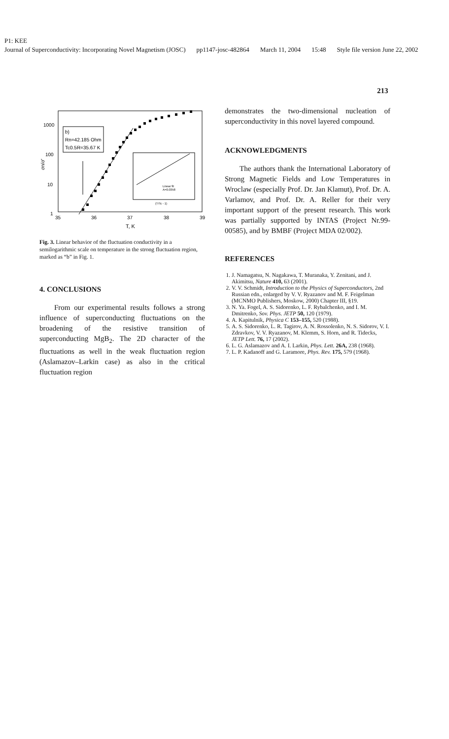P1: KEE
Journal of Superconductivity: Incorporating Novel Magnetism (JOSC) pp1147-josc-482864 March 11, 2004 15:48 Style file version June 22, 2002
213
1000
100
10
1
35
36
37
38
39
T, K
σn/σ'
b)
Rn=42.185 Ohm
Tc0.5R=35.67 K
Linear fit
A=0.0358
(T/Tc - 1)
Fig. 3. Linear behavior of the fluctuation conductivity in a semilogarithmic scale on temperature in the strong fluctuation region, marked as “b” in Fig. 1.
4. CONCLUSIONS
From our experimental results follows a strong influence of superconducting fluctuations on the broadening of the resistive transition of superconducting MgB<sub>2</sub>. The 2D character of the fluctuations as well in the weak fluctuation region (Aslamazov–Larkin case) as also in the critical fluctuation region
demonstrates the two-dimensional nucleation of superconductivity in this novel layered compound.
ACKNOWLEDGMENTS
The authors thank the International Laboratory of Strong Magnetic Fields and Low Temperatures in Wroclaw (especially Prof. Dr. Jan Klamut), Prof. Dr. A. Varlamov, and Prof. Dr. A. Reller for their very important support of the present research. This work was partially supported by INTAS (Project Nr.99-00585), and by BMBF (Project MDA 02/002).
REFERENCES
1. J. Namagatsu, N. Nagakawa, T. Muranaka, Y. Zenitani, and J. Akimitsu, Nature 410, 63 (2001).
2. V. V. Schmidt, Introduction to the Physics of Superconductors, 2nd Russian edn., enlarged by V. V. Ryazanov and M. F. Feigelman (MCNMO Publishers, Moskow, 2000) Chapter III, §19.
3. N. Ya. Fogel, A. S. Sidorenko, L. F. Rybalchenko, and I. M. Dmitrenko, Sov. Phys. JETP 50, 120 (1979).
4. A. Kapitulnik, Physica C 153–155, 520 (1988).
5. A. S. Sidorenko, L. R. Tagirov, A. N. Rossolenko, N. S. Sidorov, V. I. Zdravkov, V. V. Ryazanov, M. Klemm, S. Horn, and R. Tidecks, JETP Lett. 76, 17 (2002).
6. L. G. Aslamazov and A. I. Larkin, Phys. Lett. 26A, 238 (1968).
7. L. P. Kadanoff and G. Laramore, Phys. Rev. 175, 579 (1968).